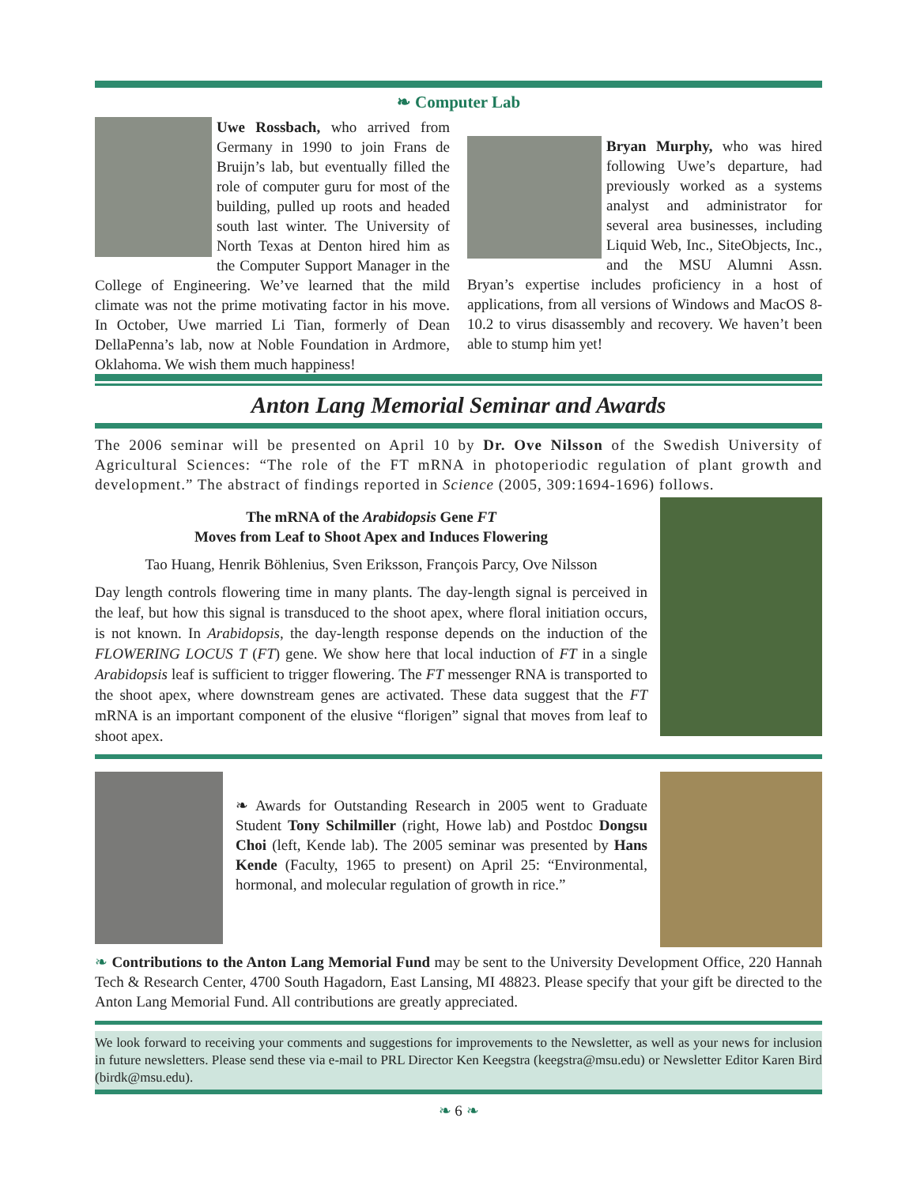❧ Computer Lab
Uwe Rossbach, who arrived from Germany in 1990 to join Frans de Bruijn’s lab, but eventually filled the role of computer guru for most of the building, pulled up roots and headed south last winter. The University of North Texas at Denton hired him as the Computer Support Manager in the College of Engineering. We’ve learned that the mild climate was not the prime motivating factor in his move. In October, Uwe married Li Tian, formerly of Dean DellaPenna’s lab, now at Noble Foundation in Ardmore, Oklahoma. We wish them much happiness!
Bryan Murphy, who was hired following Uwe’s departure, had previously worked as a systems analyst and administrator for several area businesses, including Liquid Web, Inc., SiteObjects, Inc., and the MSU Alumni Assn. Bryan’s expertise includes proficiency in a host of applications, from all versions of Windows and MacOS 8-10.2 to virus disassembly and recovery. We haven’t been able to stump him yet!
Anton Lang Memorial Seminar and Awards
The 2006 seminar will be presented on April 10 by Dr. Ove Nilsson of the Swedish University of Agricultural Sciences: “The role of the FT mRNA in photoperiodic regulation of plant growth and development.” The abstract of findings reported in Science (2005, 309:1694-1696) follows.
The mRNA of the Arabidopsis Gene FT
Moves from Leaf to Shoot Apex and Induces Flowering
Tao Huang, Henrik Böhlenius, Sven Eriksson, François Parcy, Ove Nilsson
Day length controls flowering time in many plants. The day-length signal is perceived in the leaf, but how this signal is transduced to the shoot apex, where floral initiation occurs, is not known. In Arabidopsis, the day-length response depends on the induction of the FLOWERING LOCUS T (FT) gene. We show here that local induction of FT in a single Arabidopsis leaf is sufficient to trigger flowering. The FT messenger RNA is transported to the shoot apex, where downstream genes are activated. These data suggest that the FT mRNA is an important component of the elusive “florigen” signal that moves from leaf to shoot apex.
❧ Awards for Outstanding Research in 2005 went to Graduate Student Tony Schilmiller (right, Howe lab) and Postdoc Dongsu Choi (left, Kende lab). The 2005 seminar was presented by Hans Kende (Faculty, 1965 to present) on April 25: “Environmental, hormonal, and molecular regulation of growth in rice.”
❧ Contributions to the Anton Lang Memorial Fund may be sent to the University Development Office, 220 Hannah Tech & Research Center, 4700 South Hagadorn, East Lansing, MI 48823. Please specify that your gift be directed to the Anton Lang Memorial Fund. All contributions are greatly appreciated.
We look forward to receiving your comments and suggestions for improvements to the Newsletter, as well as your news for inclusion in future newsletters. Please send these via e-mail to PRL Director Ken Keegstra (keegstra@msu.edu) or Newsletter Editor Karen Bird (birdk@msu.edu).
❧ 6 ❧